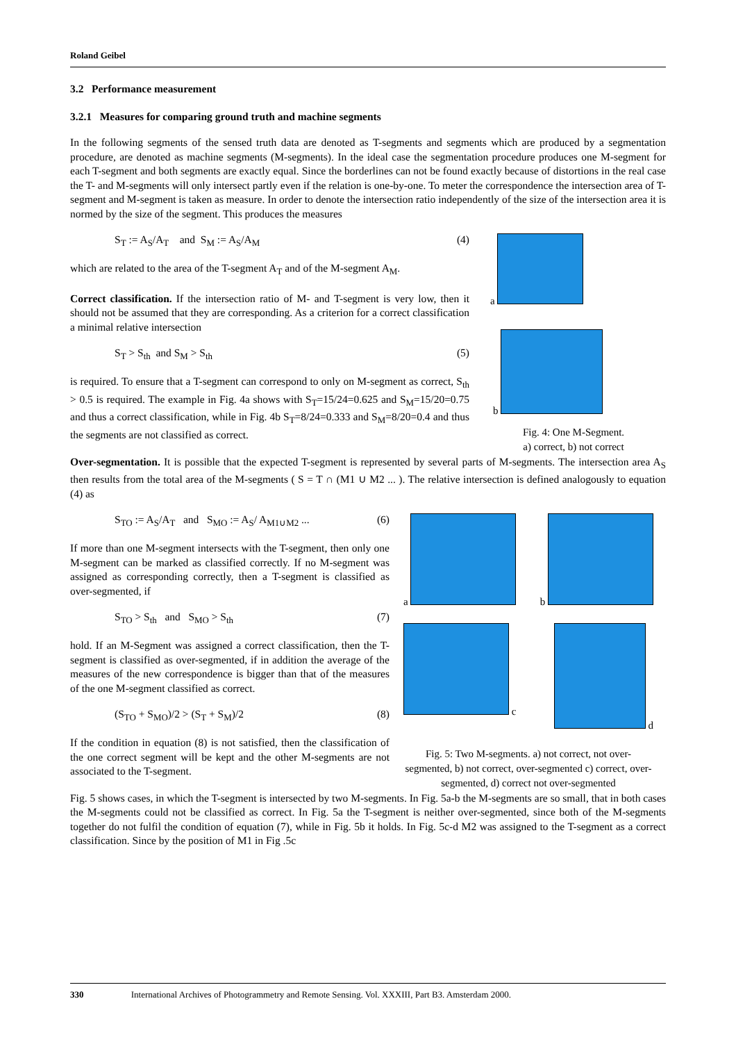Roland Geibel
3.2 Performance measurement
3.2.1 Measures for comparing ground truth and machine segments
In the following segments of the sensed truth data are denoted as T-segments and segments which are produced by a segmentation procedure, are denoted as machine segments (M-segments). In the ideal case the segmentation procedure produces one M-segment for each T-segment and both segments are exactly equal. Since the borderlines can not be found exactly because of distortions in the real case the T- and M-segments will only intersect partly even if the relation is one-by-one. To meter the correspondence the intersection area of T-segment and M-segment is taken as measure. In order to denote the intersection ratio independently of the size of the intersection area it is normed by the size of the segment. This produces the measures
S<sub>T</sub> := A<sub>S</sub>/A<sub>T</sub> and S<sub>M</sub> := A<sub>S</sub>/A<sub>M</sub> (4)
which are related to the area of the T-segment A<sub>T</sub> and of the M-segment A<sub>M</sub>.
Correct classification. If the intersection ratio of M- and T-segment is very low, then it should not be assumed that they are corresponding. As a criterion for a correct classification a minimal relative intersection
S<sub>T</sub> > S<sub>th</sub> and S<sub>M</sub> > S<sub>th</sub> (5)
is required. To ensure that a T-segment can correspond to only on M-segment as correct, S<sub>th</sub> > 0.5 is required. The example in Fig. 4a shows with S<sub>T</sub>=15/24=0.625 and S<sub>M</sub>=15/20=0.75 and thus a correct classification, while in Fig. 4b S<sub>T</sub>=8/24=0.333 and S<sub>M</sub>=8/20=0.4 and thus the segments are not classified as correct.
a
b
Fig. 4: One M-Segment.
a) correct, b) not correct
Over-segmentation. It is possible that the expected T-segment is represented by several parts of M-segments. The intersection area A<sub>S</sub> then results from the total area of the M-segments ( S = T ∩ (M1 ∪ M2 ... ). The relative intersection is defined analogously to equation (4) as
S<sub>TO</sub> := A<sub>S</sub>/A<sub>T</sub> and S<sub>MO</sub> := A<sub>S</sub>/ A<sub>M1∪M2</sub> ... (6)
If more than one M-segment intersects with the T-segment, then only one M-segment can be marked as classified correctly. If no M-segment was assigned as corresponding correctly, then a T-segment is classified as over-segmented, if
S<sub>TO</sub> > S<sub>th</sub> and S<sub>MO</sub> > S<sub>th</sub> (7)
hold. If an M-Segment was assigned a correct classification, then the T-segment is classified as over-segmented, if in addition the average of the measures of the new correspondence is bigger than that of the measures of the one M-segment classified as correct.
(S<sub>TO</sub> + S<sub>MO</sub>)/2 > (S<sub>T</sub> + S<sub>M</sub>)/2 (8)
If the condition in equation (8) is not satisfied, then the classification of the one correct segment will be kept and the other M-segments are not associated to the T-segment.
a b
c d
Fig. 5: Two M-segments. a) not correct, not over-segmented, b) not correct, over-segmented c) correct, over-segmented, d) correct not over-segmented
Fig. 5 shows cases, in which the T-segment is intersected by two M-segments. In Fig. 5a-b the M-segments are so small, that in both cases the M-segments could not be classified as correct. In Fig. 5a the T-segment is neither over-segmented, since both of the M-segments together do not fulfil the condition of equation (7), while in Fig. 5b it holds. In Fig. 5c-d M2 was assigned to the T-segment as a correct classification. Since by the position of M1 in Fig .5c
330 International Archives of Photogrammetry and Remote Sensing. Vol. XXXIII, Part B3. Amsterdam 2000.